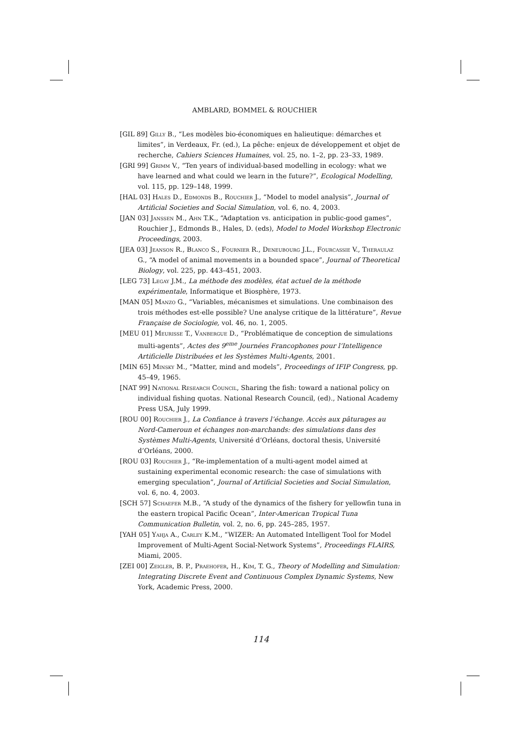AMBLARD, BOMMEL & ROUCHIER
[GIL 89] Gilly B., “Les modèles bio-économiques en halieutique: démarches et limites”, in Verdeaux, Fr. (ed.), La pêche: enjeux de développement et objet de recherche, Cahiers Sciences Humaines, vol. 25, no. 1–2, pp. 23–33, 1989.
[GRI 99] Grimm V., “Ten years of individual-based modelling in ecology: what we have learned and what could we learn in the future?”, Ecological Modelling, vol. 115, pp. 129–148, 1999.
[HAL 03] Hales D., Edmonds B., Rouchier J., “Model to model analysis”, Journal of Artificial Societies and Social Simulation, vol. 6, no. 4, 2003.
[JAN 03] Janssen M., Ahn T.K., “Adaptation vs. anticipation in public-good games”, Rouchier J., Edmonds B., Hales, D. (eds), Model to Model Workshop Electronic Proceedings, 2003.
[JEA 03] Jeanson R., Blanco S., Fournier R., Deneubourg J.L., Fourcassie V., Theraulaz G., “A model of animal movements in a bounded space”, Journal of Theoretical Biology, vol. 225, pp. 443–451, 2003.
[LEG 73] Legay J.M., La méthode des modèles, état actuel de la méthode expérimentale, Informatique et Biosphère, 1973.
[MAN 05] Manzo G., “Variables, mécanismes et simulations. Une combinaison des trois méthodes est-elle possible? Une analyse critique de la littérature”, Revue Française de Sociologie, vol. 46, no. 1, 2005.
[MEU 01] Meurisse T., Vanbergue D., “Problématique de conception de simulations multi-agents”, Actes des 9<sup>eme</sup> Journées Francophones pour l’Intelligence Artificielle Distribuées et les Systèmes Multi-Agents, 2001.
[MIN 65] Minsky M., “Matter, mind and models”, Proceedings of IFIP Congress, pp. 45–49, 1965.
[NAT 99] National Research Council, Sharing the fish: toward a national policy on individual fishing quotas. National Research Council, (ed)., National Academy Press USA, July 1999.
[ROU 00] Rouchier J., La Confiance à travers l’échange. Accès aux pâturages au Nord-Cameroun et échanges non-marchands: des simulations dans des Systèmes Multi-Agents, Université d’Orléans, doctoral thesis, Université d’Orléans, 2000.
[ROU 03] Rouchier J., “Re-implementation of a multi-agent model aimed at sustaining experimental economic research: the case of simulations with emerging speculation”, Journal of Artificial Societies and Social Simulation, vol. 6, no. 4, 2003.
[SCH 57] Schaefer M.B., “A study of the dynamics of the fishery for yellowfin tuna in the eastern tropical Pacific Ocean”, Inter-American Tropical Tuna Communication Bulletin, vol. 2, no. 6, pp. 245–285, 1957.
[YAH 05] Yahja A., Carley K.M., “WIZER: An Automated Intelligent Tool for Model Improvement of Multi-Agent Social-Network Systems”, Proceedings FLAIRS, Miami, 2005.
[ZEI 00] Zeigler, B. P., Praehofer, H., Kim, T. G., Theory of Modelling and Simulation: Integrating Discrete Event and Continuous Complex Dynamic Systems, New York, Academic Press, 2000.
114